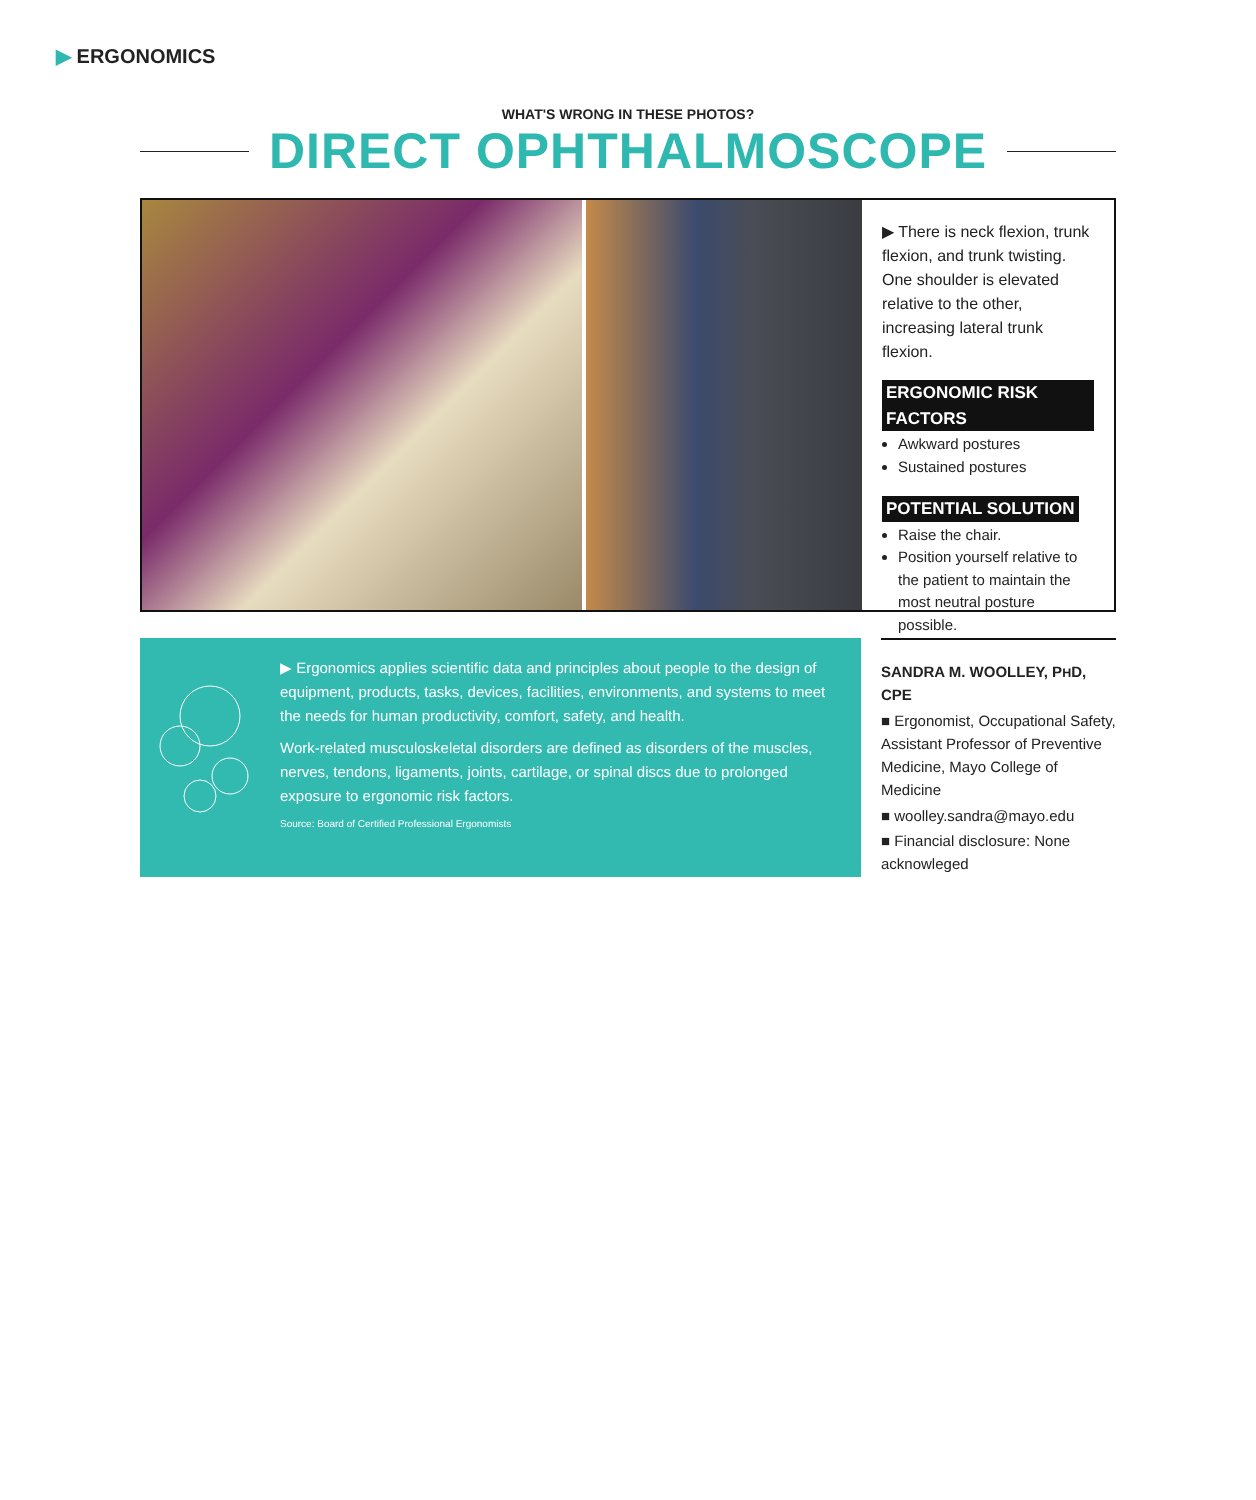▶ ERGONOMICS
WHAT'S WRONG IN THESE PHOTOS?
DIRECT OPHTHALMOSCOPE
▶ There is neck flexion, trunk flexion, and trunk twisting. One shoulder is elevated relative to the other, increasing lateral trunk flexion.
ERGONOMIC RISK FACTORS
Awkward postures
Sustained postures
POTENTIAL SOLUTION
Raise the chair.
Position yourself relative to the patient to maintain the most neutral posture possible.
▶ Ergonomics applies scientific data and principles about people to the design of equipment, products, tasks, devices, facilities, environments, and systems to meet the needs for human productivity, comfort, safety, and health.
Work-related musculoskeletal disorders are defined as disorders of the muscles, nerves, tendons, ligaments, joints, cartilage, or spinal discs due to prolonged exposure to ergonomic risk factors.
Source: Board of Certified Professional Ergonomists
SANDRA M. WOOLLEY, PHD, CPE
■ Ergonomist, Occupational Safety, Assistant Professor of Preventive Medicine, Mayo College of Medicine
■ woolley.sandra@mayo.edu
■ Financial disclosure: None acknowleged